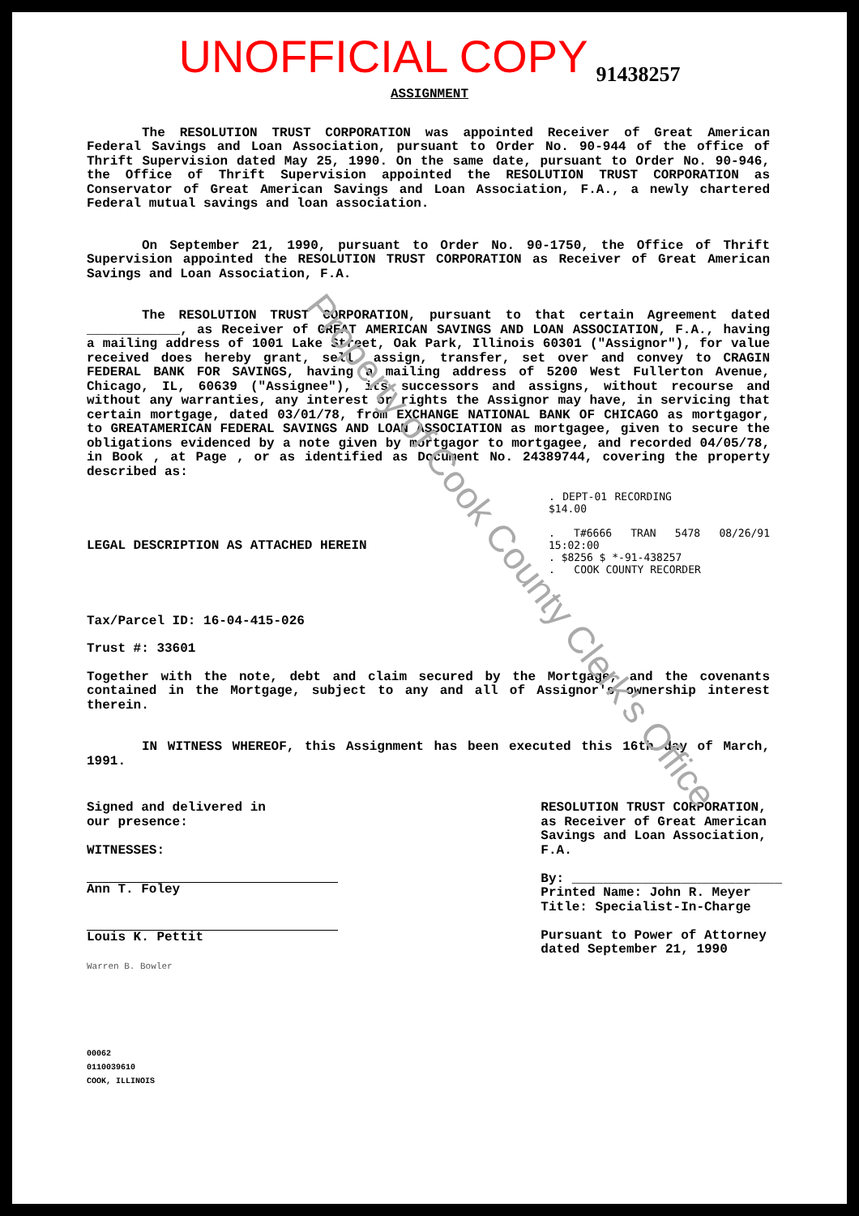Property of Cook County Clerk's Office
UNOFFICIAL COPY 91438257
ASSIGNMENT
The RESOLUTION TRUST CORPORATION was appointed Receiver of Great American Federal Savings and Loan Association, pursuant to Order No. 90-944 of the office of Thrift Supervision dated May 25, 1990. On the same date, pursuant to Order No. 90-946, the Office of Thrift Supervision appointed the RESOLUTION TRUST CORPORATION as Conservator of Great American Savings and Loan Association, F.A., a newly chartered Federal mutual savings and loan association.
On September 21, 1990, pursuant to Order No. 90-1750, the Office of Thrift Supervision appointed the RESOLUTION TRUST CORPORATION as Receiver of Great American Savings and Loan Association, F.A.
The RESOLUTION TRUST CORPORATION, pursuant to that certain Agreement dated ____________, as Receiver of GREAT AMERICAN SAVINGS AND LOAN ASSOCIATION, F.A., having a mailing address of 1001 Lake Street, Oak Park, Illinois 60301 ("Assignor"), for value received does hereby grant, sell, assign, transfer, set over and convey to CRAGIN FEDERAL BANK FOR SAVINGS, having a mailing address of 5200 West Fullerton Avenue, Chicago, IL, 60639 ("Assignee"), its successors and assigns, without recourse and without any warranties, any interest or rights the Assignor may have, in servicing that certain mortgage, dated 03/01/78, from EXCHANGE NATIONAL BANK OF CHICAGO as mortgagor, to GREATAMERICAN FEDERAL SAVINGS AND LOAN ASSOCIATION as mortgagee, given to secure the obligations evidenced by a note given by mortgagor to mortgagee, and recorded 04/05/78, in Book , at Page , or as identified as Document No. 24389744, covering the property described as:
. DEPT-01 RECORDING $14.00
. T#6666 TRAN 5478 08/26/91 15:02:00
. $8256 $ *-91-438257
. COOK COUNTY RECORDER
LEGAL DESCRIPTION AS ATTACHED HEREIN
Tax/Parcel ID: 16-04-415-026
Trust #: 33601
Together with the note, debt and claim secured by the Mortgage, and the covenants contained in the Mortgage, subject to any and all of Assignor's ownership interest therein.
IN WITNESS WHEREOF, this Assignment has been executed this 16th day of March, 1991.
Signed and delivered in
our presence:
WITNESSES:
Ann T. Foley
Louis K. Pettit
Warren B. Bowler
RESOLUTION TRUST CORPORATION,
as Receiver of Great American
Savings and Loan Association,
F.A.
By: ___________________________
Printed Name: John R. Meyer
Title: Specialist-In-Charge
Pursuant to Power of Attorney
dated September 21, 1990
00062
0110039610
COOK, ILLINOIS